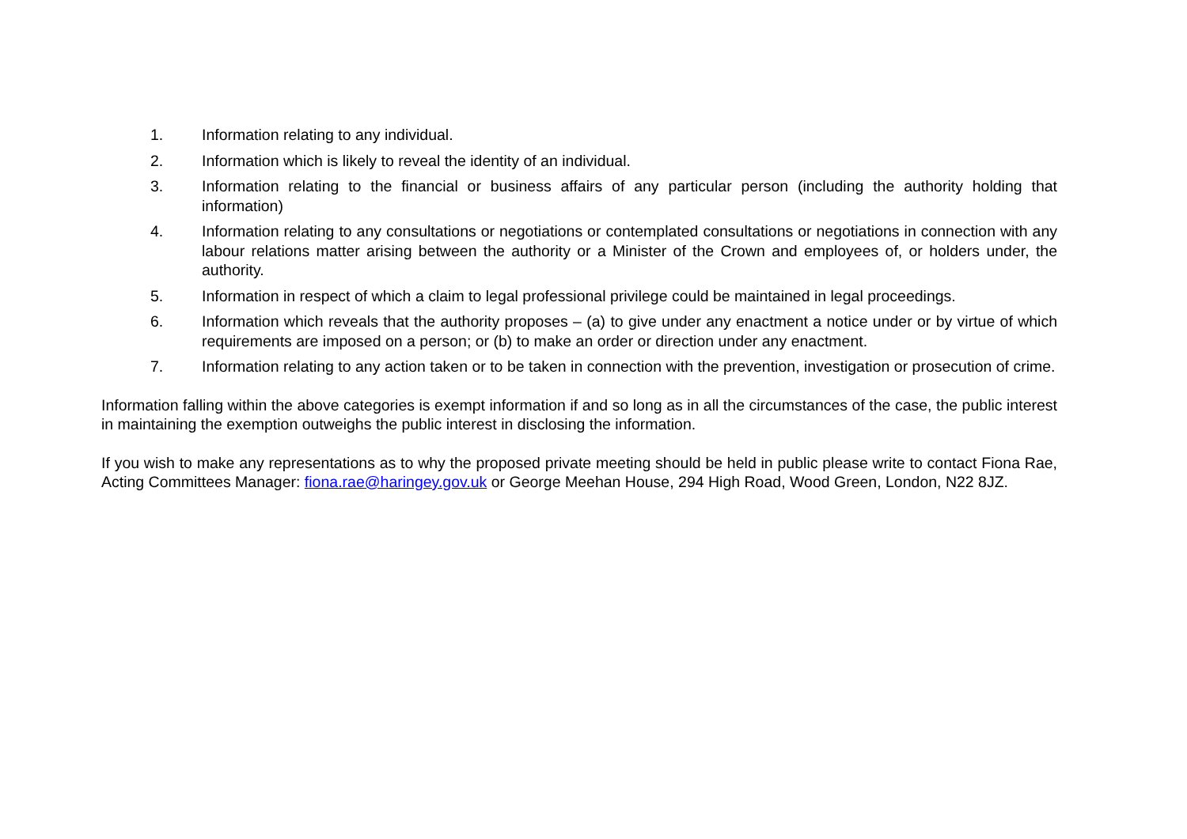1. Information relating to any individual.
2. Information which is likely to reveal the identity of an individual.
3. Information relating to the financial or business affairs of any particular person (including the authority holding that information)
4. Information relating to any consultations or negotiations or contemplated consultations or negotiations in connection with any labour relations matter arising between the authority or a Minister of the Crown and employees of, or holders under, the authority.
5. Information in respect of which a claim to legal professional privilege could be maintained in legal proceedings.
6. Information which reveals that the authority proposes – (a) to give under any enactment a notice under or by virtue of which requirements are imposed on a person; or (b) to make an order or direction under any enactment.
7. Information relating to any action taken or to be taken in connection with the prevention, investigation or prosecution of crime.
Information falling within the above categories is exempt information if and so long as in all the circumstances of the case, the public interest in maintaining the exemption outweighs the public interest in disclosing the information.
If you wish to make any representations as to why the proposed private meeting should be held in public please write to contact Fiona Rae, Acting Committees Manager: fiona.rae@haringey.gov.uk or George Meehan House, 294 High Road, Wood Green, London, N22 8JZ.